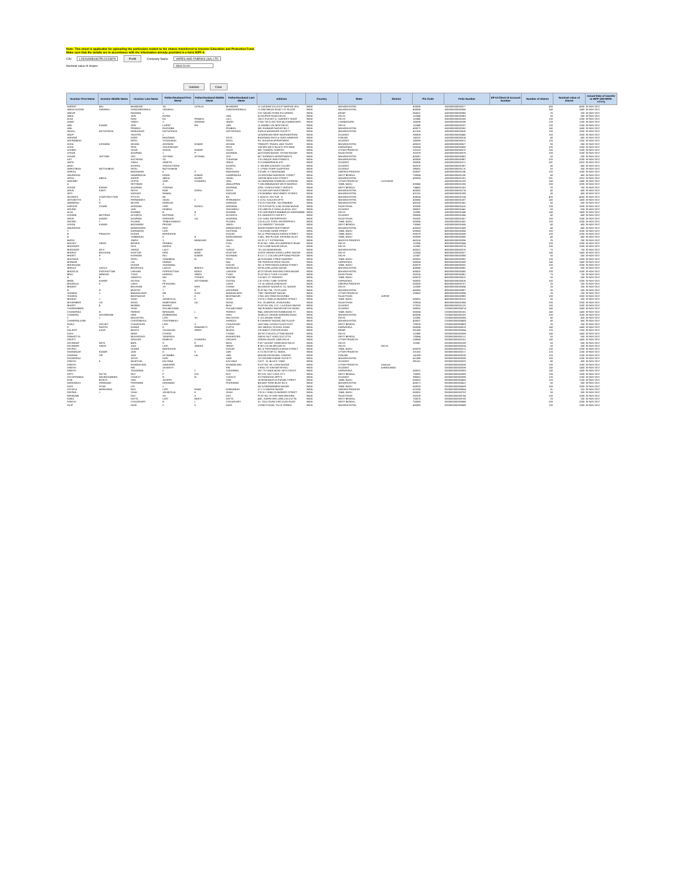Note: This sheet is applicable for uploading the particulars related to the shares transferred to Investor Education and Protection Fund.
Make sure that the details are in accordance with the information already provided in e-form IEPF-4.
CIN L29264WB1967PLC023879 Prefill Company Name WIRES AND FABRIKS (SA) LTD
Nominal value of shares 994120.00
Validate Clear
| Investor First Name | Investor Middle Name | Investor Last Name | Father/Husband First Name | Father/Husband Middle Name | Father/Husband Last Name | Address | Country | State | District | Pin Code | Folio Number | DP Id-Client Id-Account Number | Number of shares | Nominal value of shares | Actual Date of transfer to IEPF (DD-MON-YYYY) |
| --- | --- | --- | --- | --- | --- | --- | --- | --- | --- | --- | --- | --- | --- | --- | --- |
| NARPAT | MAL | BHANDARI | SO | LATELAL | BHANDARI | 11 LAKSHMI VILLAS,87 NAPEAN SEA | INDIA | MAHARASHTRA | | 400006 | A000000000000077 | | 400 | 4000 | 30-NOV-2017 |
| ABDULHUSAIN | SARAFALI | GANGARDEWALA | SARAFALI | | GANGARDEWALA | 11 DIMTIMKAR ROAD 1ST FLOOR | INDIA | MAHARASHTRA | | 400008 | A000000000000056 | | 140 | 1400 | 30-NOV-2017 |
| ABDUR | | RAHMAN | x | | | C/O SAHAN STORE,P.O ARARIA | INDIA | BIHAR | | 854311 | A000000000000060 | | 25 | 250 | 30-NOV-2017 |
| ABHA | | JAIN | RUPAK | | JAIN | 41 RAJPUR ROAD,DELHI | INDIA | DELHI | | 110054 | A000000000000063 | | 50 | 500 | 30-NOV-2017 |
| ALKA | | RANI | DO | PRABHA | LALL | 106-C,POCKET A, SUKHDEV VIHAR | INDIA | DELHI | | 110065 | A000000000000168 | | 100 | 1000 | 30-NOV-2017 |
| AMAR | | SINGH | S | SARWAN | SINGH | H NO 720-A,SECTOR 46,CHANDIGARH | INDIA | CHANDIGARH | | 160036 | A000000000000198 | | 125 | 1250 | 30-NOV-2017 |
| ANIL | KUMAR | JAIN | LAJPAT | RAI | JAIN | 15 ANAND LOK,NEW DELHI | INDIA | DELHI | | 110049 | A000000000000237 | | 100 | 1000 | 30-NOV-2017 |
| ANIL | | PRABHU | RAGHOBA | | PRABHU | 580 SHANKAR NAGAR NO 2 | INDIA | MAHARASHTRA | | 400071 | A000000000000262 | | 140 | 1400 | 30-NOV-2017 |
| ANJALI | DATTATRAYA | REINASKAR | DATTATRAYA | | DATTATRAYA | PURUA KARAKHER SOCIETY | INDIA | MAHARASHTRA | | 411016 | A000000000000415 | | 100 | 1000 | 30-NOV-2017 |
| ANUP | | SHASTRI | x | | | 14 NARAYAN PARK NAVRANGPURA | INDIA | GUJARAT | | 380009 | A000000000000485 | | 100 | 1000 | 30-NOV-2017 |
| ARIHANT | | GARG | BHAGWAN | | DASS | BHAGWAN DASS & SONS,HANDAYA | INDIA | PUNJAB | | 148101 | A000000000000514 | | 40 | 400 | 30-NOV-2017 |
| ARVINDBHAI | | PATEL | VITHALBHAI | | PATEL | F/1 VASUDHA APPARTMENT | INDIA | GUJARAT | | 380009 | A000000000000611 | | 125 | 1250 | 30-NOV-2017 |
| ASHA | ASHWANI | ADVANI | ASHWANI | KUMAR | ADVANI | TRIMURTI TRAVEL AND TOURS | INDIA | MAHARASHTRA | | 400023 | A000000000000627 | | 50 | 500 | 30-NOV-2017 |
| ASHA | | PATIL | SHASHIDHAR | | PATIL | SAVSIRI 425 IV BLOCK 8TH MAIN | INDIA | KARNATAKA | | 560034 | A000000000000650 | | 100 | 1000 | 30-NOV-2017 |
| ASHIMA | | SOOD | ASHOK | KUMAR | SOOD | 805, SUMERU TOWERS | INDIA | UTTAR PRADESH | | 201010 | A000000000000670 | | 100 | 1000 | 30-NOV-2017 |
| ASHOK | | AGARWAL | J | P | AGARWAL | 43 KISHAN NAGAR, SHYAM NAGAR | INDIA | RAJASTHAN | | 302019 | A000000000000679 | | 100 | 1000 | 30-NOV-2017 |
| ASHOK | JAITSINH | VED | JAITSINH | JETHMAL | VED | 607 SHRINATH APPARTMENTS | INDIA | MAHARASHTRA | | 400067 | A000000000000681 | | 50 | 500 | 30-NOV-2017 |
| AJIT | | KUCHERIA | SO | | TUKARAM | C/O UNIQUE INVESTMENTS | INDIA | MAHARASHTRA | | 400009 | A000000000000997 | | 200 | 2000 | 30-NOV-2017 |
| ANITA | | SINHA | VARESH | | SINHA | G-3,SAMARPAN FLATS | INDIA | GUJARAT | | 380006 | A000000000001071 | | 281 | 2810 | 30-NOV-2017 |
| ANJU | | KASERA | SHIVDUTTARAI | | KASERA | C-188 BIRLASAGAR COLONY | INDIA | GUJARAT | | 362576 | A000000000001097 | | 40 | 400 | 30-NOV-2017 |
| AMRUTBHAI | NATTHUBHAI | PATEL | NATTHUBHAI | | PATEL | C-1 PWD STAFF QUARTERS | INDIA | GUJARAT | | 395001 | A000000000001175 | | 50 | 500 | 30-NOV-2017 |
| AMRITA | | MADHAVAN | K | S | MADHAVAN | C/O MR. K S MADHAVAN | INDIA | ANDHRA PRADESH | | 500037 | A000000000001186 | | 100 | 1000 | 30-NOV-2017 |
| ANURADHA | | HAMIRWASIA | KIRAN | KUMAR | HAMIRWASIA | 1/2,KRISHNA RAM BOSE STREET | INDIA | WEST BENGAL | | 700004 | A000000000001190 | | 40 | 400 | 30-NOV-2017 |
| AFZAL | ABDUL | KADER | ABDUL | KADER | ISMAIL | 106/108 NEW KAZI STREET | INDIA | MAHARASHTRA | | 400003 | A000000000001201 | | 281 | 2810 | 30-NOV-2017 |
| AMITABH | | GUPTA | SHRI | CHANDRA | VIRA | 151 BAROONI KHANDAK,LUCKNOW | INDIA | UTTAR PRADESH | LUCKNOW | | A000000000001233 | | 140 | 1400 | 30-NOV-2017 |
| A | | RETHNAM | A | | ANALAPPAN | Y-195 ANNANAGAR WEST,MADRAS | INDIA | TAMIL NADU | | 600040 | A000000000001255 | | 200 | 2000 | 30-NOV-2017 |
| ASHOK | KUMAR | AGARWAL | SITARAM | | AGARWAL | GEEL CONSULTANCY SERVICE | INDIA | WEST BENGAL | | 734401 | A000000000001262 | | 20 | 200 | 30-NOV-2017 |
| ARUN | KANTI | RATHI | RAM | GOPAL | RATHI | C/O AAR AAR INVESTMENTS | INDIA | MAHARASHTRA | | 400002 | A000000000001274 | | 40 | 400 | 30-NOV-2017 |
| ARTI | | KAPOOR | RAMAN | | KAPOOR | C/O BOMBAY MACHINERY STORES | INDIA | MAHARASHTRA | | 422101 | A000000000001289 | | 40 | 400 | 30-NOV-2017 |
| ADVANCE | CONSTRUCTION | PVTLTD | NA | | NA | C-4/14-02, SECTOR - 6 | INDIA | MAHARASHTRA | | 400614 | A000000000001314 | | 400 | 4000 | 30-NOV-2017 |
| ANTONETTE | S | FERNANDES | SAVIO | C | FERNANDES | A 11/12, KAILASH APTS | INDIA | MAHARASHTRA | | 400060 | A000000000001337 | | 140 | 1400 | 30-NOV-2017 |
| ANWARALI | D | MUSHE | DAWOOD | | DAWOOD | C/O G.H.MUSHE, SULTANABAD | INDIA | MAHARASHTRA | | 400102 | A000000000001341 | | 50 | 500 | 30-NOV-2017 |
| KAPOOR | CHAND | AGRAWAL | SHRI | DURGA | AGRAWAL | C/O R.P.GUPTA, A-66 SHYAM NAGAR | INDIA | RAJASTHAN | | 302006 | A000000000001410 | | 100 | 1000 | 30-NOV-2017 |
| ARVIND | | JAIN | HEMRAJ | | SOHANRAJ | C/O UMESH G SHAH,16 AVIUL SOC | INDIA | GUJARAT | | 380007 | A000000000001441 | | 50 | 500 | 30-NOV-2017 |
| ALKA | | KHANNA | B | B | KHANNA | C/O HARVINDER BABBAR,82 HARGOBIND | INDIA | DELHI | | 110092 | A000000000001546 | | 140 | 1400 | 30-NOV-2017 |
| ASHWIN | MOTIRAM | ACHARYA | MOTIRAM | C | ACHARYA | 9-A SANGEETH SOCIETY | INDIA | GUJARAT | | 380006 | A000000000001554 | | 40 | 400 | 30-NOV-2017 |
| ARUN | KUMAR | AGARWAL | GIRDHARI | LAL | AGARWAL | C/O SUNIL ENTERPRISES | INDIA | RAJASTHAN | | 302002 | A000000000001557 | | 150 | 1500 | 30-NOV-2017 |
| ARVIND | T | PUJARA | TRIBHUVANDAS | | PUJARA | C/O ALLOY STEEL ENTERPRISES | INDIA | TAMIL NADU | | 600006 | A000000000001602 | | 100 | 1000 | 30-NOV-2017 |
| ASHOK | KUMAR | BUDHWANI | PRATAP | | SINGH | C/O SANGEET TAHLANI | INDIA | WEST BENGAL | | 700060 | A000000000001606 | | 40 | 400 | 30-NOV-2017 |
| ANURADHA | | MANDOVARA | RAVI | | MANDOVARA | MAHESHWARI INVESTMENT | INDIA | MAHARASHTRA | | 400023 | A000000000001688 | | 40 | 400 | 30-NOV-2017 |
| C | | KARMAKRA | LATE | | HASTIMAL | 7 HUSSAIN SAHIB STREET | INDIA | TAMIL NADU | | 600003 | B000000000000004 | | 100 | 1000 | 30-NOV-2017 |
| B | PRAKASH | DUGAR | BHERUDAN | | DUGAR | NO 11 PERIYANAYA KARAN STREET | INDIA | TAMIL NADU | | 600079 | B000000000000038 | | 100 | 1000 | 30-NOV-2017 |
| B | | SUBBARAO | K | B | NARASIMHAM | A-401, 3RD FLOOR, KRISHNA VILAS | INDIA | TAMIL NADU | | 600059 | B000000000000058 | | 40 | 400 | 30-NOV-2017 |
| BAGHI | | SINGH | S | MANOHAR | SINGH | HX-97, E-7 EXTENSION | INDIA | MADHYA PRADESH | | 462016 | B000000000000036 | | 25 | 250 | 30-NOV-2017 |
| BALDEV | SINGH | BHORIA | PRABHU | | DYAL | FLAT NO. 109A, 8/3,LAWRENCE ROAD | INDIA | DELHI | | 110035 | B000000000000044 | | 100 | 1000 | 30-NOV-2017 |
| BHAGWATI | | DEVI | MAGHA | | LAL | F-52 LUXMI NAGAR,DELHI | INDIA | DELHI | | 110092 | B000000000000074 | | 100 | 1000 | 30-NOV-2017 |
| BHAGWATI | DEVI | SAROD | LALIT | KUMAR | SAROD | 701,SAI NANDANVAN | INDIA | MAHARASHTRA | | 400021 | B000000000000076 | | 75 | 750 | 30-NOV-2017 |
| BHARAT | BHUSHAN | KHATTAR | HIRA | NAND | KHATTAR | 22/329 VIKRAM VIHAR,LAJPAT NAGAR | INDIA | DELHI | | 110024 | B000000000000027 | | 140 | 1400 | 30-NOV-2017 |
| BHARTI | R | KISHNANI | RAJ | KUMAR | KISHNANI | B-12 C C COLONY,OPP RANA PRATAP | INDIA | DELHI | | 110007 | B000000000000088 | | 50 | 500 | 30-NOV-2017 |
| BHASKAR | S | PATEL | SOMABHAI | M | PATEL | 43 GODOWN STREET,MADRAS | INDIA | TAMIL NADU | | 600001 | B000000000000091 | | 100 | 1000 | 30-NOV-2017 |
| BHAWAR | | LAL | HIMMAT | | MAL | SRI PARSHVA DRUG HOUSE | INDIA | KARNATAKA | | 560004 | B000000000000009 | | 140 | 1400 | 30-NOV-2017 |
| BHERUDAN | | DUGAR | SUGANMAL | | DUGAR | NO 11 PERIYANAYA KARAN STREET | INDIA | TAMIL NADU | | 600079 | B000000000000032 | | 100 | 1000 | 30-NOV-2017 |
| BHIKAJI | LADUJI | BHONSALE | LADUJI | BHIKAJI | BHONSALE | GR.FLOOR,LAXMI SADAN | INDIA | MAHARASHTRA | | 400065 | B000000000000062 | | 50 | 500 | 30-NOV-2017 |
| BHOGILAL | PURSHOTTAM | LAKHANI | PURSHOTTAM | MONJI | LAKHANI | 427/2 ODHAV BHUVAN,CHIRA BAZAR | INDIA | MAHARASHTRA | | 400002 | B000000000000043 | | 100 | 1000 | 30-NOV-2017 |
| BRAJ | NANDAN | TYAGI | HARDEO | SINGH | TYAGI | PLOT NO 6 TYAGI COLONY | INDIA | RAJASTHAN | | 302015 | B000000000000561 | | 75 | 750 | 30-NOV-2017 |
| B | B | SANGHVI | WO | STRAPS | CENTRE | C/O M/S J P TRADERS | INDIA | TAMIL NADU | | 600079 | B000000000000612 | | 50 | 500 | 30-NOV-2017 |
| BIMAL | KUMAR | GOTHIA | SO | SATYANAND | GOTHIA | C/O STEEL TUBE CENTRE | INDIA | KARNATAKA | | 560002 | B000000000000616 | | 100 | 1000 | 30-NOV-2017 |
| BHAIRILAL | K | LAKHI | PESOOMAL | | LAKHI | 1-6-15, MAHALAXMI BLDG | INDIA | ANDHRA PRADESH | | 500003 | B000000000000707 | | 25 | 250 | 30-NOV-2017 |
| BHARAT | | BHUSHAN | SH | HARI | CHAND | 65,HANSAT NAGAR,G.T.Q. NAGAR | INDIA | DELHI | | 110009 | B000000000000834 | | 25 | 250 | 30-NOV-2017 |
| B | N | MURTHY | T | N | KRISHNAN | FLAT NO 705, 7TH FLOOR | INDIA | MAHARASHTRA | | 400063 | B000000000000907 | | 50 | 500 | 30-NOV-2017 |
| SHOBHA | V | BANAVALIKER | MR | VIJAY | BANAVALIKER | 7/387 SWAROOP NAGAR | INDIA | UTTAR PRADESH | | 208002 | B000000000000934 | | 25 | 250 | 30-NOV-2017 |
| SHOBHA | | BHATNAGAR | V | K | BHATNAGAR | H NO 1022 PANCRA DARIBA | INDIA | RAJASTHAN | JAIPUR | | B000000000000993 | | 100 | 1000 | 30-NOV-2017 |
| BHARAT | J | SHAH | JAYANTILAL | K | SHAH | C/O N J SHAH,25 BUNDER STREET | INDIA | TAMIL NADU | | 600001 | B000000000001012 | | 50 | 500 | 30-NOV-2017 |
| BISHEMBER | LAL | KEDIA | RAMESWAR | LAL | KEDIA | P.O. ISLAMPUR, JHUNJHUNU | INDIA | RAJASTHAN | | 333024 | B000000000001084 | | 200 | 2000 | 30-NOV-2017 |
| BHARTI | B | MORBIA | BHARAT | | BHAI | PLOT NO 524, 12-C, LILASHAH NAGAR | INDIA | GUJARAT | | 370201 | B000000000001123 | | 100 | 1000 | 30-NOV-2017 |
| CHANDANBEN | | SHAH | GULABCHAND | | GULABCHAND | NALIN NIWAS NAGARSHETHS WANO | INDIA | GUJARAT | | 380001 | C000000000000074 | | 140 | 1400 | 30-NOV-2017 |
| CHANDRIKA | N | PAREKH | NIRANJAN | L | PAREKH | 9/4A, MAHORSHIVSUNMUGAM ST | INDIA | TAMIL NADU | | 600034 | C000000000000181 | | 140 | 1400 | 30-NOV-2017 |
| CHANDRU | GOVINDRAM | HIRA | GOBINDRAM | | HIRA | 33 BELLE VIEW,85 WARDEN ROAD | INDIA | MAHARASHTRA | | 400036 | C000000000000191 | | 100 | 1000 | 30-NOV-2017 |
| C | L | MALHOTRA | LATE | SH | MALHOTRA | C-121 ANAND VIHAR | INDIA | DELHI | | 110092 | C000000000000396 | | 40 | 400 | 30-NOV-2017 |
| CHANDRALAXMI | | CHATRABHUJ | CHATRABHUJ | | HARIDAS | B-2,BHARAT NAGAR,2ND FLOOR | INDIA | MAHARASHTRA | | 400007 | C000000000000409 | | 40 | 400 | 30-NOV-2017 |
| RONJI | SUCHET | CHAUDHURI | LATE | S | CHAUDHURI | 18/22 BALLYGUNJ PLACE EAST | INDIA | WEST BENGAL | | 700019 | C000000000000863 | | 25 | 250 | 30-NOV-2017 |
| D | RADISH | KUMAR | D | RAMANATH | GUPTA | 33/1 MIDDLE SCHOOL ROAD | INDIA | KARNATAKA | | 560004 | D000000000000015 | | 140 | 1400 | 30-NOV-2017 |
| DALJEET | KAUR | BHATIA | SULAKHAN | SINGH | BHATIA | C/O BANTY,STATION ROAD | INDIA | BIHAR | | 831006 | D000000000000044 | | 125 | 1250 | 30-NOV-2017 |
| DAYA | | NAND | CHHON | | CHAND | WZ-92 G BLOCK,UTTAM NAGAR | INDIA | DELHI | | 110059 | D000000000000086 | | 140 | 1400 | 30-NOV-2017 |
| DEBADITYA | | MUKHERJEE | TARAPADA | | MUKHERJEE | DAKHI SALT LAKE,CALCUTTA | INDIA | WEST BENGAL | | 700064 | D000000000000111 | | 50 | 500 | 30-NOV-2017 |
| DEEPTI | | GROVER | RAMESH | CHANDRA | GROVER | GREEN HOUSE 126/6 DELHI | INDIA | UTTAR PRADESH | | 208006 | D000000000000151 | | 140 | 1400 | 30-NOV-2017 |
| DEVINDAR | NATH | BAHL | G | D | BAHL | F-4/7 VASANT VIHAR,NEW DELHI | INDIA | DELHI | | 110057 | D000000000000188 | | 50 | 500 | 30-NOV-2017 |
| DEVINDER | SINGH | JOGI | LATE | SINDER | SINGH | B-307,C/O 56 APO,DELHI | INDIA | DELHI | DELHI | | D000000000000204 | | 50 | 500 | 30-NOV-2017 |
| DEVRAJ | | DUGAR | BHERUDAN | | DUGAR | NO 11 PERIYANAYA KARAN STREET | INDIA | TAMIL NADU | | 600079 | D000000000000212 | | 100 | 1000 | 30-NOV-2017 |
| DHANANJAY | KUMAR | JAIN | D | K | JAIN | A-72,SECTOR-12, NOIDA | INDIA | UTTAR PRADESH | | 201301 | D000000000000217 | | 125 | 1250 | 30-NOV-2017 |
| DHARAM | VIR | JAIN | UCHAMBA | LAL | JAIN | MOHAN DIVISIONAL CANCER | INDIA | PUNJAB | | 141009 | D000000000000235 | | 125 | 1250 | 30-NOV-2017 |
| DHUNDIRAJ | | JOSHI | HARI | | HARI | 122 DNYANESHWAR SOCIETY | INDIA | MAHARASHTRA | | 411009 | D000000000000286 | | 100 | 1000 | 30-NOV-2017 |
| DINESH | K | MAJETHIA | KALYANJI | | KALYANJI | CAST - III, BLOCK 72/432 | INDIA | GUJARAT | | 391151 | D000000000000325 | | 40 | 400 | 30-NOV-2017 |
| DINESH | | KHANDELWAL | JANKARIIN | | KHANDELWAL | PLOT NO. 80, LOHIA NAGAR | INDIA | UTTAR PRADESH | Varanasi | | D000000000000338 | | 100 | 1000 | 30-NOV-2017 |
| DINESH | | RIN | VASANTH | | RIN | CIRIA LTD SAKHAR RESKO | INDIA | GUJARAT | AHMEDABAD | | D000000000000339 | | 140 | 1400 | 30-NOV-2017 |
| DINESH | | TODARWAL | C | C | TODARWAL | 332 7TH MAIN ROAD 14TH CROSS | INDIA | KARNATAKA | | 560011 | D000000000000353 | | 140 | 1400 | 30-NOV-2017 |
| DIPTI | DUTTA | ROY | P | KTA | ROY | FD-579, SALT LAKE CITY | INDIA | WEST BENGAL | | 700091 | D000000000000385 | | 100 | 1000 | 30-NOV-2017 |
| DIVYAPRABHA | NAVINCHANDRA | CHOKSY | N | M | CHOKSY | 5-H PARADISE APPTS | INDIA | GUJARAT | | 395001 | D000000000000396 | | 125 | 1250 | 30-NOV-2017 |
| DON | BOSCO | SAM | JOSEPH | | SAM | 16 RENGANATHA PURAM STREET | INDIA | TAMIL NADU | | 600031 | D000000000000405 | | 125 | 1250 | 30-NOV-2017 |
| NARKINDAS | HIRANAND | PHERWANI | HIRANAND | | PHERWANI | BASANT PARK BLDG NO 6 | INDIA | MAHARASHTRA | | 400071 | D000000000000421 | | 50 | 500 | 30-NOV-2017 |
| DATA | SCAN | LTD | x | | | NO 5,PADMANABHA NAGAR | INDIA | TAMIL NADU | | 600020 | D000000000000608 | | 150 | 1500 | 30-NOV-2017 |
| DIVVELA | MARKANDA | RAO | LATE | RAMA | KUBHANIAH | 27-1-3 SANTHE BAZAR | INDIA | ANDHRA PRADESH | | 523155 | D000000000000664 | | 31 | 310 | 30-NOV-2017 |
| DEEPAK | J | SHAH | JAYANTILAL | K | SHAH | C/O N J SHAH,25 BUNDER STREET | INDIA | TAMIL NADU | | 600001 | D000000000000782 | | 50 | 500 | 30-NOV-2017 |
| NIRANJAN | | DAS | SH | A | DAS | PLOT NO 19 SHRI RAM KRISHNA | INDIA | RAJASTHAN | | 302019 | D000000000000784 | | 100 | 1000 | 30-NOV-2017 |
| RAMA | | DATTA | LATE | MUKTI | DATTA | 4/47, GARFA 3RD LANE,CALCUTTA | INDIA | WEST BENGAL | | 700075 | D000000000000785 | | 25 | 250 | 30-NOV-2017 |
| DINESH | | CHOUDHARY | B | L | CHOUDHARY | 51, TOLLYGUNJ CIRCULAR ROAD | INDIA | WEST BENGAL | | 700053 | D000000000000949 | | 200 | 2000 | 30-NOV-2017 |
| DILIP | | DAVE | C | U | DAVE | 11/2ND FLOOR, TULSI VRINDA | INDIA | MAHARASHTRA | | 400092 | D000000000000949 | | 100 | 1000 | 30-NOV-2017 |